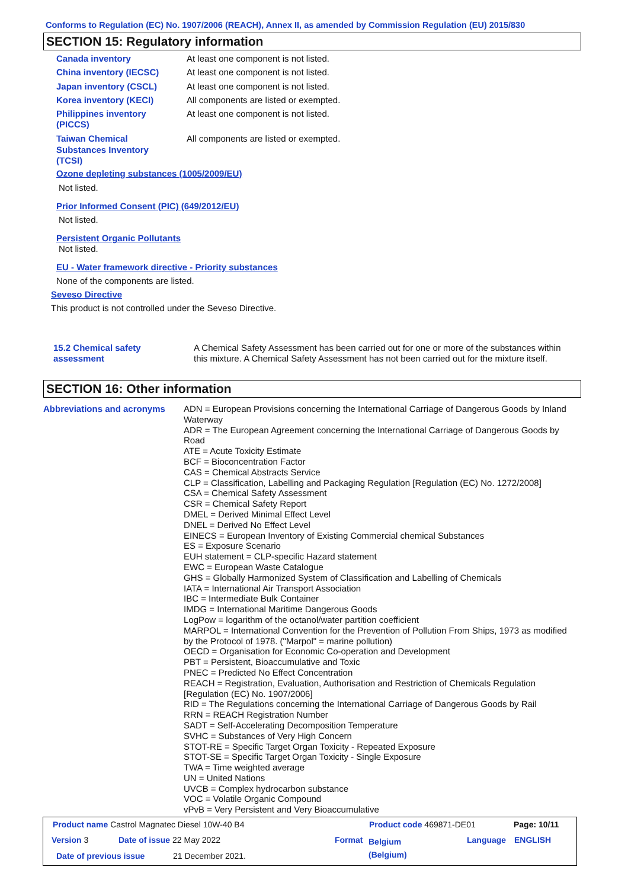Conforms to Regulation (EC) No. 1907/2006 (REACH), Annex II, as amended by Commission Regulation (EU) 2015/830
SECTION 15: Regulatory information
Canada inventory At least one component is not listed.
China inventory (IECSC) At least one component is not listed.
Japan inventory (CSCL) At least one component is not listed.
Korea inventory (KECI) All components are listed or exempted.
Philippines inventory
(PICCS)
At least one component is not listed.
Taiwan Chemical
Substances Inventory
(TCSI)
All components are listed or exempted.
Ozone depleting substances (1005/2009/EU)
Not listed.
Prior Informed Consent (PIC) (649/2012/EU)
Not listed.
Persistent Organic Pollutants
Not listed.
EU - Water framework directive - Priority substances
None of the components are listed.
Seveso Directive
This product is not controlled under the Seveso Directive.
15.2 Chemical safety
assessment
A Chemical Safety Assessment has been carried out for one or more of the substances within this mixture. A Chemical Safety Assessment has not been carried out for the mixture itself.
SECTION 16: Other information
Abbreviations and acronyms
ADN = European Provisions concerning the International Carriage of Dangerous Goods by Inland Waterway
ADR = The European Agreement concerning the International Carriage of Dangerous Goods by Road
ATE = Acute Toxicity Estimate
BCF = Bioconcentration Factor
CAS = Chemical Abstracts Service
CLP = Classification, Labelling and Packaging Regulation [Regulation (EC) No. 1272/2008]
CSA = Chemical Safety Assessment
CSR = Chemical Safety Report
DMEL = Derived Minimal Effect Level
DNEL = Derived No Effect Level
EINECS = European Inventory of Existing Commercial chemical Substances
ES = Exposure Scenario
EUH statement = CLP-specific Hazard statement
EWC = European Waste Catalogue
GHS = Globally Harmonized System of Classification and Labelling of Chemicals
IATA = International Air Transport Association
IBC = Intermediate Bulk Container
IMDG = International Maritime Dangerous Goods
LogPow = logarithm of the octanol/water partition coefficient
MARPOL = International Convention for the Prevention of Pollution From Ships, 1973 as modified by the Protocol of 1978. ("Marpol" = marine pollution)
OECD = Organisation for Economic Co-operation and Development
PBT = Persistent, Bioaccumulative and Toxic
PNEC = Predicted No Effect Concentration
REACH = Registration, Evaluation, Authorisation and Restriction of Chemicals Regulation [Regulation (EC) No. 1907/2006]
RID = The Regulations concerning the International Carriage of Dangerous Goods by Rail
RRN = REACH Registration Number
SADT = Self-Accelerating Decomposition Temperature
SVHC = Substances of Very High Concern
STOT-RE = Specific Target Organ Toxicity - Repeated Exposure
STOT-SE = Specific Target Organ Toxicity - Single Exposure
TWA = Time weighted average
UN = United Nations
UVCB = Complex hydrocarbon substance
VOC = Volatile Organic Compound
vPvB = Very Persistent and Very Bioaccumulative
Product name Castrol Magnatec Diesel 10W-40 B4
Product code 469871-DE01 Page: 10/11
Version 3 Date of issue 22 May 2022 Format
Belgium
(Belgium)
Language ENGLISH
Date of previous issue 21 December 2021.